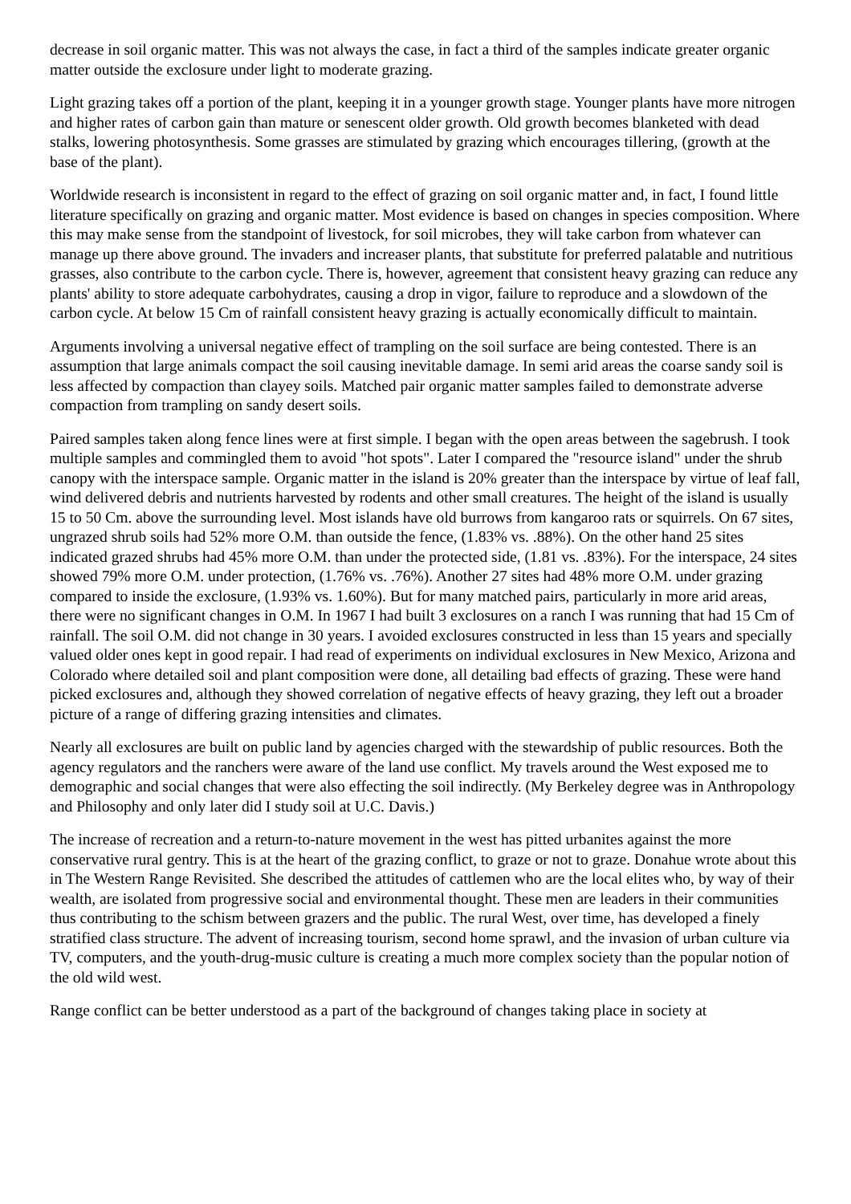decrease in soil organic matter. This was not always the case, in fact a third of the samples indicate greater organic matter outside the exclosure under light to moderate grazing.
Light grazing takes off a portion of the plant, keeping it in a younger growth stage. Younger plants have more nitrogen and higher rates of carbon gain than mature or senescent older growth. Old growth becomes blanketed with dead stalks, lowering photosynthesis. Some grasses are stimulated by grazing which encourages tillering, (growth at the base of the plant).
Worldwide research is inconsistent in regard to the effect of grazing on soil organic matter and, in fact, I found little literature specifically on grazing and organic matter. Most evidence is based on changes in species composition. Where this may make sense from the standpoint of livestock, for soil microbes, they will take carbon from whatever can manage up there above ground. The invaders and increaser plants, that substitute for preferred palatable and nutritious grasses, also contribute to the carbon cycle. There is, however, agreement that consistent heavy grazing can reduce any plants' ability to store adequate carbohydrates, causing a drop in vigor, failure to reproduce and a slowdown of the carbon cycle. At below 15 Cm of rainfall consistent heavy grazing is actually economically difficult to maintain.
Arguments involving a universal negative effect of trampling on the soil surface are being contested. There is an assumption that large animals compact the soil causing inevitable damage. In semi arid areas the coarse sandy soil is less affected by compaction than clayey soils. Matched pair organic matter samples failed to demonstrate adverse compaction from trampling on sandy desert soils.
Paired samples taken along fence lines were at first simple. I began with the open areas between the sagebrush. I took multiple samples and commingled them to avoid "hot spots". Later I compared the "resource island" under the shrub canopy with the interspace sample. Organic matter in the island is 20% greater than the interspace by virtue of leaf fall, wind delivered debris and nutrients harvested by rodents and other small creatures. The height of the island is usually 15 to 50 Cm. above the surrounding level. Most islands have old burrows from kangaroo rats or squirrels. On 67 sites, ungrazed shrub soils had 52% more O.M. than outside the fence, (1.83% vs. .88%). On the other hand 25 sites indicated grazed shrubs had 45% more O.M. than under the protected side, (1.81 vs. .83%). For the interspace, 24 sites showed 79% more O.M. under protection, (1.76% vs. .76%). Another 27 sites had 48% more O.M. under grazing compared to inside the exclosure, (1.93% vs. 1.60%). But for many matched pairs, particularly in more arid areas, there were no significant changes in O.M. In 1967 I had built 3 exclosures on a ranch I was running that had 15 Cm of rainfall. The soil O.M. did not change in 30 years. I avoided exclosures constructed in less than 15 years and specially valued older ones kept in good repair. I had read of experiments on individual exclosures in New Mexico, Arizona and Colorado where detailed soil and plant composition were done, all detailing bad effects of grazing. These were hand picked exclosures and, although they showed correlation of negative effects of heavy grazing, they left out a broader picture of a range of differing grazing intensities and climates.
Nearly all exclosures are built on public land by agencies charged with the stewardship of public resources. Both the agency regulators and the ranchers were aware of the land use conflict. My travels around the West exposed me to demographic and social changes that were also effecting the soil indirectly. (My Berkeley degree was in Anthropology and Philosophy and only later did I study soil at U.C. Davis.)
The increase of recreation and a return-to-nature movement in the west has pitted urbanites against the more conservative rural gentry. This is at the heart of the grazing conflict, to graze or not to graze. Donahue wrote about this in The Western Range Revisited. She described the attitudes of cattlemen who are the local elites who, by way of their wealth, are isolated from progressive social and environmental thought. These men are leaders in their communities thus contributing to the schism between grazers and the public. The rural West, over time, has developed a finely stratified class structure. The advent of increasing tourism, second home sprawl, and the invasion of urban culture via TV, computers, and the youth-drug-music culture is creating a much more complex society than the popular notion of the old wild west.
Range conflict can be better understood as a part of the background of changes taking place in society at